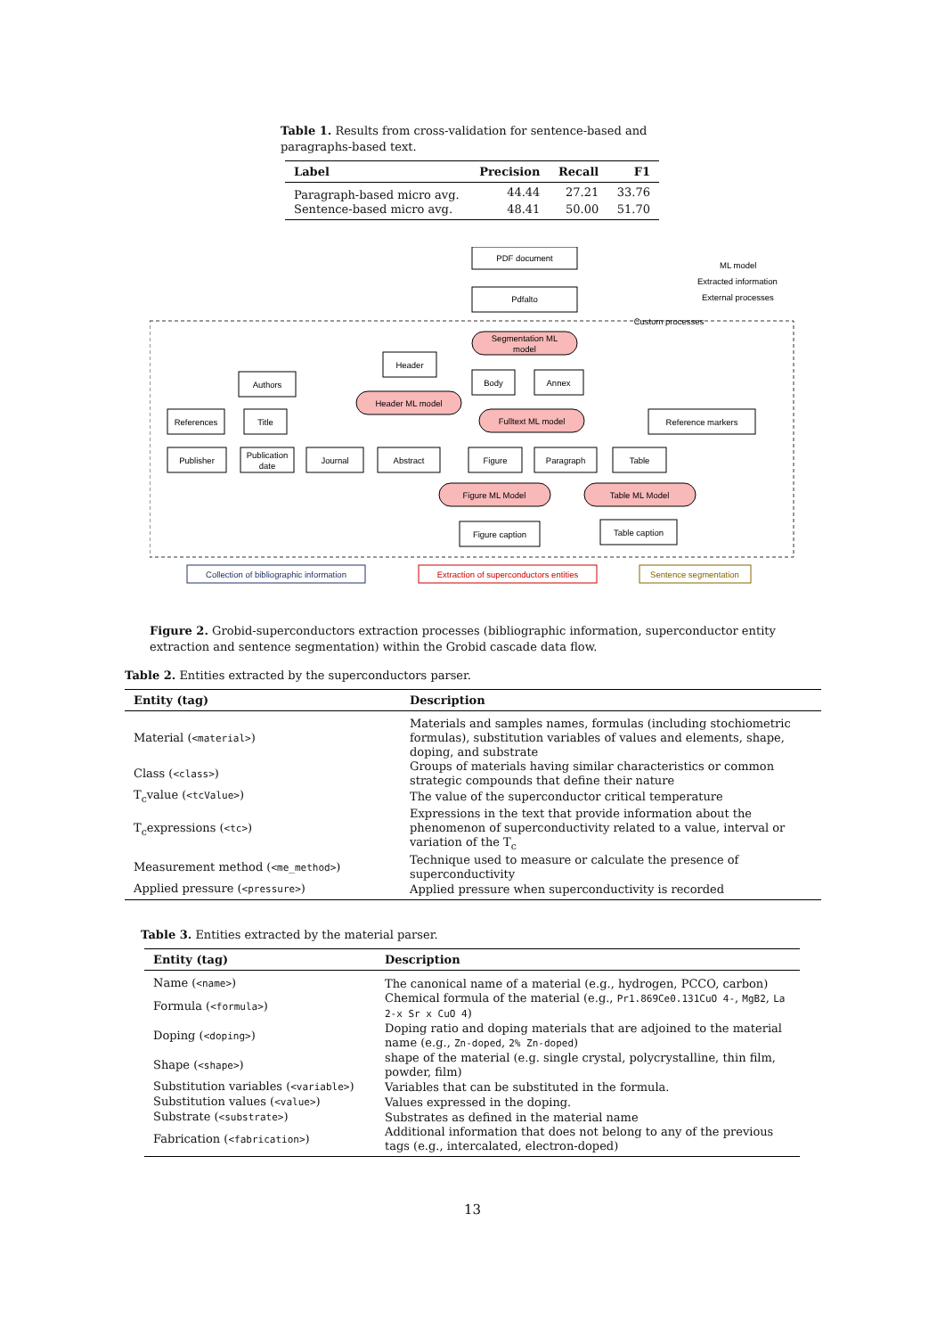Table 1. Results from cross-validation for sentence-based and paragraphs-based text.
| Label | Precision | Recall | F1 |
| --- | --- | --- | --- |
| Paragraph-based micro avg. | 44.44 | 27.21 | 33.76 |
| Sentence-based micro avg. | 48.41 | 50.00 | 51.70 |
PDF document
Pdfalto
Segmentation ML
model
Header
Body
Annex
Authors
Header ML model
Fulltext ML model
Reference markers
References
Title
Publisher
Publication
date
Journal
Abstract
Figure
Paragraph
Table
Figure ML Model
Table ML Model
Figure caption
Table caption
Collection of bibliographic information
Extraction of superconductors entities
Sentence segmentation
Custom processes
ML model
Extracted information
External processes
Figure 2. Grobid-superconductors extraction processes (bibliographic information, superconductor entity extraction and sentence segmentation) within the Grobid cascade data flow.
Table 2. Entities extracted by the superconductors parser.
| Entity (tag) | Description |
| --- | --- |
| Material ( <material> ) | Materials and samples names, formulas (including stochiometric formulas), substitution variables of values and elements, shape, doping, and substrate |
| Class ( <class> ) | Groups of materials having similar characteristics or common strategic compounds that define their nature |
| T<sub>c</sub>value ( <tcValue> ) | The value of the superconductor critical temperature |
| T<sub>c</sub>expressions ( <tc> ) | Expressions in the text that provide information about the phenomenon of superconductivity related to a value, interval or variation of the T<sub>c</sub> |
| Measurement method ( <me_method> ) | Technique used to measure or calculate the presence of superconductivity |
| Applied pressure ( <pressure> ) | Applied pressure when superconductivity is recorded |
Table 3. Entities extracted by the material parser.
| Entity (tag) | Description |
| --- | --- |
| Name ( <name> ) | The canonical name of a material (e.g., hydrogen, PCCO, carbon) |
| Formula ( <formula> ) | Chemical formula of the material (e.g., Pr1.869Ce0.131CuO 4- , MgB2 , La 2-x Sr x CuO 4 ) |
| Doping ( <doping> ) | Doping ratio and doping materials that are adjoined to the material name (e.g., Zn-doped , 2% Zn-doped ) |
| Shape ( <shape> ) | shape of the material (e.g. single crystal, polycrystalline, thin film, powder, film) |
| Substitution variables ( <variable> ) | Variables that can be substituted in the formula. |
| Substitution values ( <value> ) | Values expressed in the doping. |
| Substrate ( <substrate> ) | Substrates as defined in the material name |
| Fabrication ( <fabrication> ) | Additional information that does not belong to any of the previous tags (e.g., intercalated, electron-doped) |
13